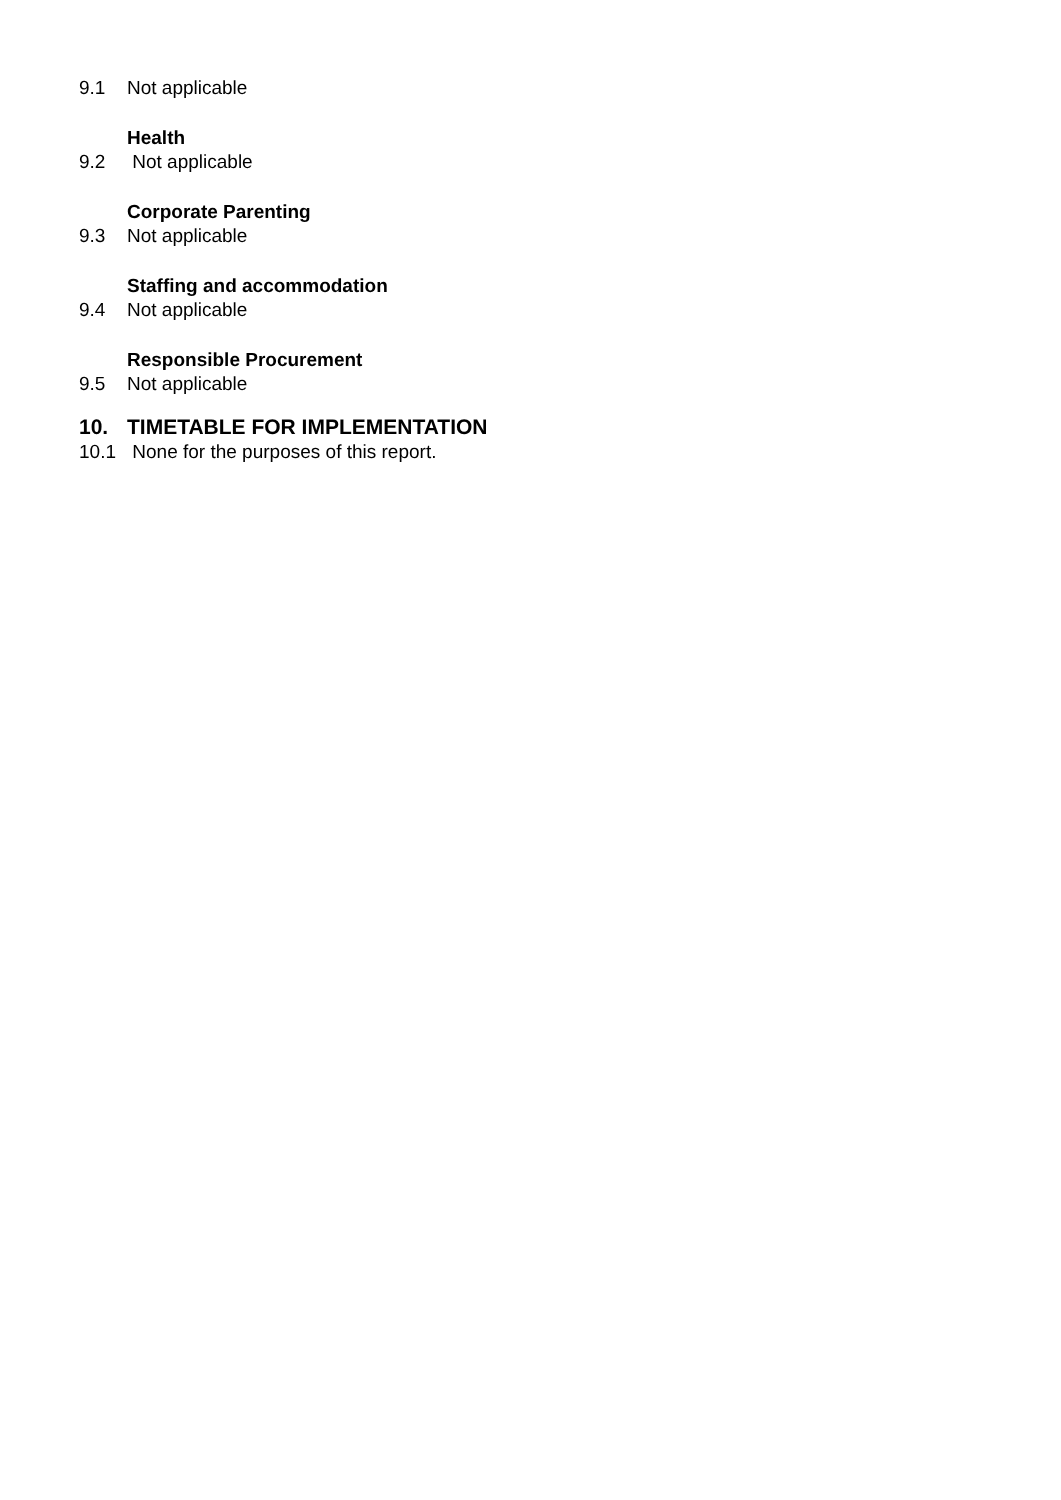9.1 Not applicable
Health
9.2 Not applicable
Corporate Parenting
9.3 Not applicable
Staffing and accommodation
9.4 Not applicable
Responsible Procurement
9.5 Not applicable
10. TIMETABLE FOR IMPLEMENTATION
10.1 None for the purposes of this report.